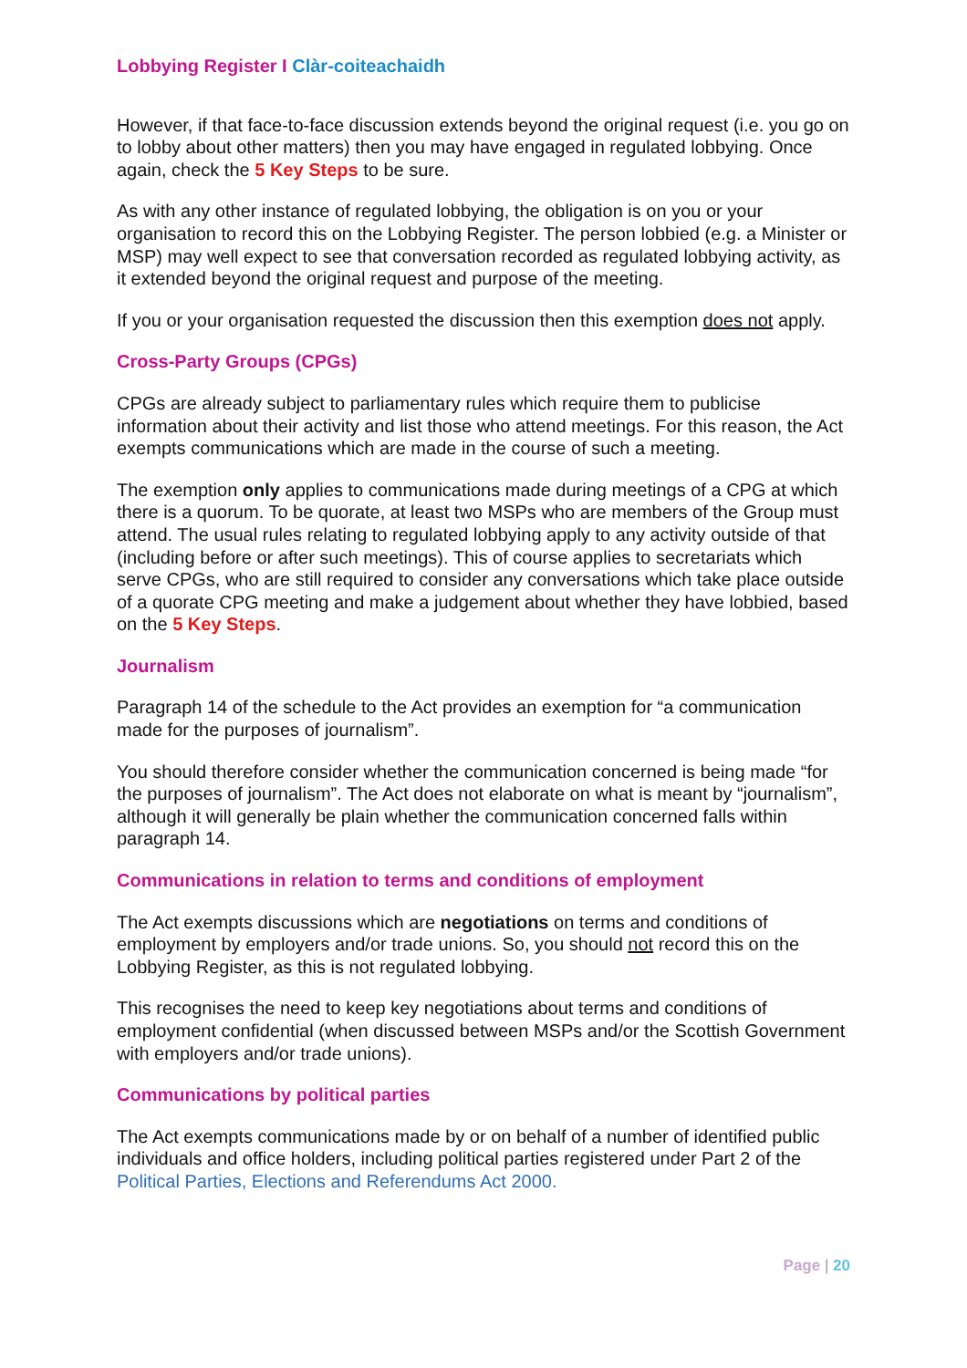Lobbying Register I Clàr-coiteachaidh
However, if that face-to-face discussion extends beyond the original request (i.e. you go on to lobby about other matters) then you may have engaged in regulated lobbying. Once again, check the 5 Key Steps to be sure.
As with any other instance of regulated lobbying, the obligation is on you or your organisation to record this on the Lobbying Register. The person lobbied (e.g. a Minister or MSP) may well expect to see that conversation recorded as regulated lobbying activity, as it extended beyond the original request and purpose of the meeting.
If you or your organisation requested the discussion then this exemption does not apply.
Cross-Party Groups (CPGs)
CPGs are already subject to parliamentary rules which require them to publicise information about their activity and list those who attend meetings. For this reason, the Act exempts communications which are made in the course of such a meeting.
The exemption only applies to communications made during meetings of a CPG at which there is a quorum. To be quorate, at least two MSPs who are members of the Group must attend. The usual rules relating to regulated lobbying apply to any activity outside of that (including before or after such meetings). This of course applies to secretariats which serve CPGs, who are still required to consider any conversations which take place outside of a quorate CPG meeting and make a judgement about whether they have lobbied, based on the 5 Key Steps.
Journalism
Paragraph 14 of the schedule to the Act provides an exemption for “a communication made for the purposes of journalism”.
You should therefore consider whether the communication concerned is being made “for the purposes of journalism”. The Act does not elaborate on what is meant by “journalism”, although it will generally be plain whether the communication concerned falls within paragraph 14.
Communications in relation to terms and conditions of employment
The Act exempts discussions which are negotiations on terms and conditions of employment by employers and/or trade unions. So, you should not record this on the Lobbying Register, as this is not regulated lobbying.
This recognises the need to keep key negotiations about terms and conditions of employment confidential (when discussed between MSPs and/or the Scottish Government with employers and/or trade unions).
Communications by political parties
The Act exempts communications made by or on behalf of a number of identified public individuals and office holders, including political parties registered under Part 2 of the Political Parties, Elections and Referendums Act 2000.
Page | 20